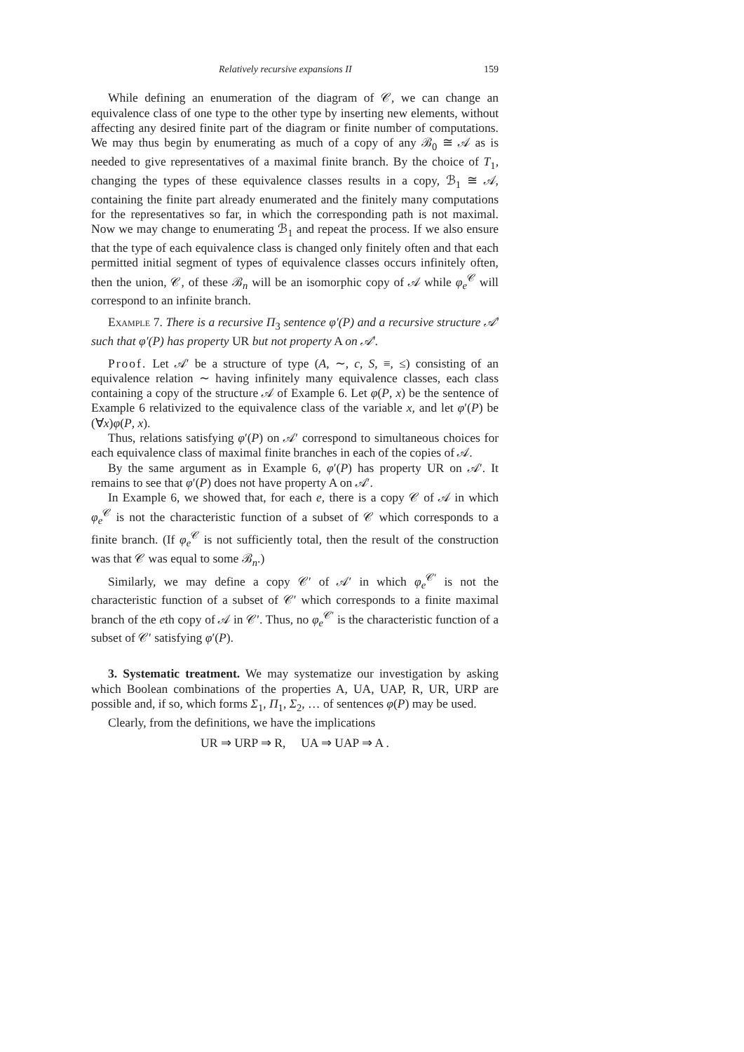Relatively recursive expansions II 159
While defining an enumeration of the diagram of 𝒞, we can change an equivalence class of one type to the other type by inserting new elements, without affecting any desired finite part of the diagram or finite number of computations. We may thus begin by enumerating as much of a copy of any ℬ<sub>0</sub> ≅ 𝒜 as is needed to give representatives of a maximal finite branch. By the choice of T<sub>1</sub>, changing the types of these equivalence classes results in a copy, ℬ<sub>1</sub> ≅ 𝒜, containing the finite part already enumerated and the finitely many computations for the representatives so far, in which the corresponding path is not maximal. Now we may change to enumerating ℬ<sub>1</sub> and repeat the process. If we also ensure that the type of each equivalence class is changed only finitely often and that each permitted initial segment of types of equivalence classes occurs infinitely often, then the union, 𝒞, of these ℬ<sub>n</sub> will be an isomorphic copy of 𝒜 while φ<sub>e</sub><sup>𝒞</sup> will correspond to an infinite branch.
Example 7. There is a recursive Π<sub>3</sub> sentence φ′(P) and a recursive structure 𝒜′ such that φ′(P) has property UR but not property A on 𝒜′.
Proof. Let 𝒜′ be a structure of type (A, ∼, c, S, ≡, ≤) consisting of an equivalence relation ∼ having infinitely many equivalence classes, each class containing a copy of the structure 𝒜 of Example 6. Let φ(P, x) be the sentence of Example 6 relativized to the equivalence class of the variable x, and let φ′(P) be (∀x)φ(P, x).
Thus, relations satisfying φ′(P) on 𝒜′ correspond to simultaneous choices for each equivalence class of maximal finite branches in each of the copies of 𝒜.
By the same argument as in Example 6, φ′(P) has property UR on 𝒜′. It remains to see that φ′(P) does not have property A on 𝒜′.
In Example 6, we showed that, for each e, there is a copy 𝒞 of 𝒜 in which φ<sub>e</sub><sup>𝒞</sup> is not the characteristic function of a subset of 𝒞 which corresponds to a finite branch. (If φ<sub>e</sub><sup>𝒞</sup> is not sufficiently total, then the result of the construction was that 𝒞 was equal to some ℬ<sub>n</sub>.)
Similarly, we may define a copy 𝒞′ of 𝒜′ in which φ<sub>e</sub><sup>𝒞′</sup> is not the characteristic function of a subset of 𝒞′ which corresponds to a finite maximal branch of the eth copy of 𝒜 in 𝒞′. Thus, no φ<sub>e</sub><sup>𝒞′</sup> is the characteristic function of a subset of 𝒞′ satisfying φ′(P).
3. Systematic treatment. We may systematize our investigation by asking which Boolean combinations of the properties A, UA, UAP, R, UR, URP are possible and, if so, which forms Σ<sub>1</sub>, Π<sub>1</sub>, Σ<sub>2</sub>, … of sentences φ(P) may be used.
Clearly, from the definitions, we have the implications
UR ⇒ URP ⇒ R, UA ⇒ UAP ⇒ A .